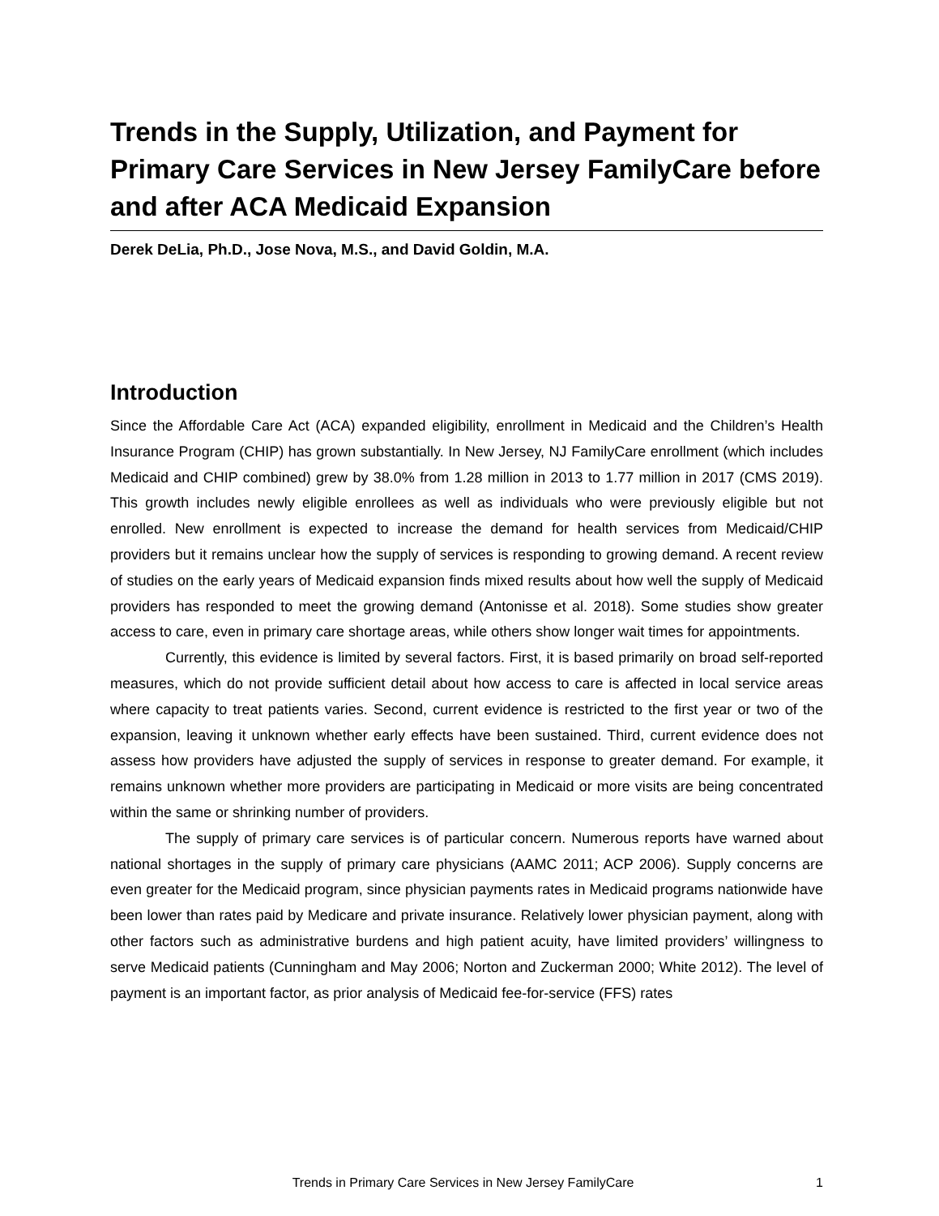Trends in the Supply, Utilization, and Payment for Primary Care Services in New Jersey FamilyCare before and after ACA Medicaid Expansion
Derek DeLia, Ph.D., Jose Nova, M.S., and David Goldin, M.A.
Introduction
Since the Affordable Care Act (ACA) expanded eligibility, enrollment in Medicaid and the Children’s Health Insurance Program (CHIP) has grown substantially. In New Jersey, NJ FamilyCare enrollment (which includes Medicaid and CHIP combined) grew by 38.0% from 1.28 million in 2013 to 1.77 million in 2017 (CMS 2019). This growth includes newly eligible enrollees as well as individuals who were previously eligible but not enrolled. New enrollment is expected to increase the demand for health services from Medicaid/CHIP providers but it remains unclear how the supply of services is responding to growing demand. A recent review of studies on the early years of Medicaid expansion finds mixed results about how well the supply of Medicaid providers has responded to meet the growing demand (Antonisse et al. 2018). Some studies show greater access to care, even in primary care shortage areas, while others show longer wait times for appointments.
Currently, this evidence is limited by several factors. First, it is based primarily on broad self-reported measures, which do not provide sufficient detail about how access to care is affected in local service areas where capacity to treat patients varies. Second, current evidence is restricted to the first year or two of the expansion, leaving it unknown whether early effects have been sustained. Third, current evidence does not assess how providers have adjusted the supply of services in response to greater demand. For example, it remains unknown whether more providers are participating in Medicaid or more visits are being concentrated within the same or shrinking number of providers.
The supply of primary care services is of particular concern. Numerous reports have warned about national shortages in the supply of primary care physicians (AAMC 2011; ACP 2006). Supply concerns are even greater for the Medicaid program, since physician payments rates in Medicaid programs nationwide have been lower than rates paid by Medicare and private insurance. Relatively lower physician payment, along with other factors such as administrative burdens and high patient acuity, have limited providers’ willingness to serve Medicaid patients (Cunningham and May 2006; Norton and Zuckerman 2000; White 2012). The level of payment is an important factor, as prior analysis of Medicaid fee-for-service (FFS) rates
Trends in Primary Care Services in New Jersey FamilyCare 1